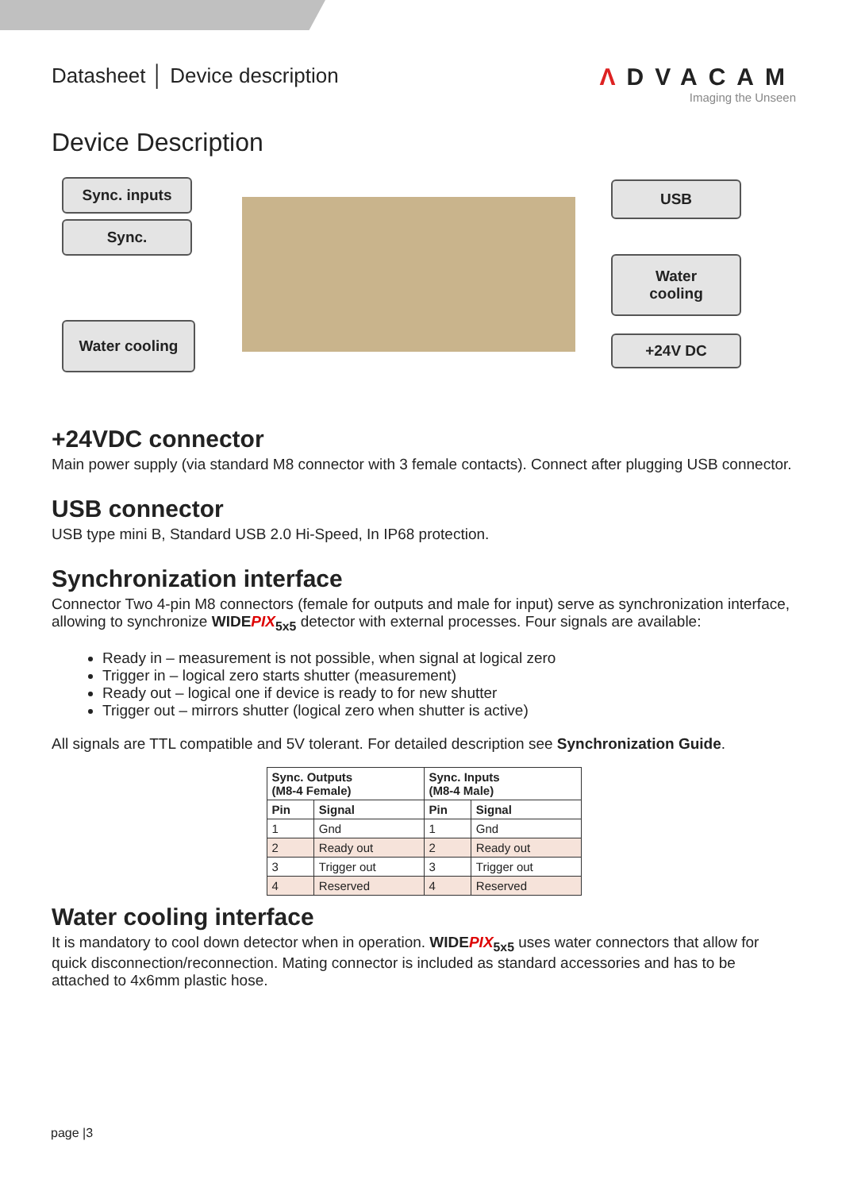Datasheet │ Device description
ΛDVACAM
Imaging the Unseen
Device Description
Sync. inputs
Sync.
Water cooling
USB
Water
cooling
+24V DC
+24VDC connector
Main power supply (via standard M8 connector with 3 female contacts). Connect after plugging USB connector.
USB connector
USB type mini B, Standard USB 2.0 Hi-Speed, In IP68 protection.
Synchronization interface
Connector Two 4-pin M8 connectors (female for outputs and male for input) serve as synchronization interface, allowing to synchronize WIDEPIX<sub>5x5</sub> detector with external processes. Four signals are available:
Ready in – measurement is not possible, when signal at logical zero
Trigger in – logical zero starts shutter (measurement)
Ready out – logical one if device is ready to for new shutter
Trigger out – mirrors shutter (logical zero when shutter is active)
All signals are TTL compatible and 5V tolerant. For detailed description see Synchronization Guide.
| Sync. Outputs (M8-4 Female) | | Sync. Inputs (M8-4 Male) | |
| --- | --- | --- | --- |
| Pin | Signal | Pin | Signal |
| 1 | Gnd | 1 | Gnd |
| 2 | Ready out | 2 | Ready out |
| 3 | Trigger out | 3 | Trigger out |
| 4 | Reserved | 4 | Reserved |
Water cooling interface
It is mandatory to cool down detector when in operation. WIDEPIX<sub>5x5</sub> uses water connectors that allow for quick disconnection/reconnection. Mating connector is included as standard accessories and has to be attached to 4x6mm plastic hose.
page |3